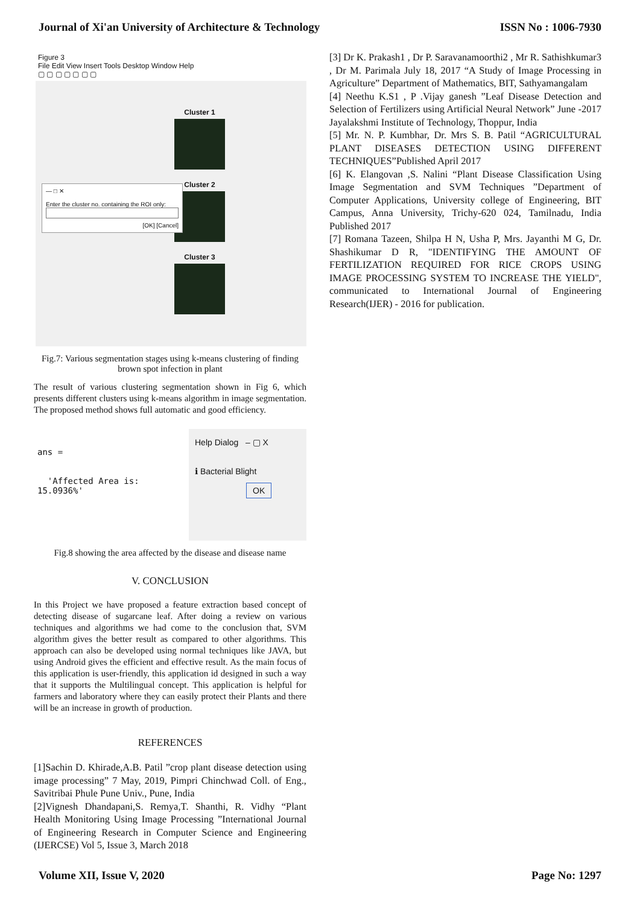Journal of Xi'an University of Architecture & Technology ISSN No : 1006-7930
Figure 3
File Edit View Insert Tools Desktop Window Help
▢ ▢ ▢ ▢ ▢ ▢ ▢
Cluster 1
Cluster 2
Cluster 3
— □ ✕
Enter the cluster no. containing the ROI only:
[OK] [Cancel]
Fig.7: Various segmentation stages using k-means clustering of finding brown spot infection in plant
The result of various clustering segmentation shown in Fig 6, which presents different clusters using k-means algorithm in image segmentation. The proposed method shows full automatic and good efficiency.
ans =
'Affected Area is: 15.0936%'
Help Dialog – ▢ X
ℹ Bacterial Blight
OK
Fig.8 showing the area affected by the disease and disease name
V. CONCLUSION
In this Project we have proposed a feature extraction based concept of detecting disease of sugarcane leaf. After doing a review on various techniques and algorithms we had come to the conclusion that, SVM algorithm gives the better result as compared to other algorithms. This approach can also be developed using normal techniques like JAVA, but using Android gives the efficient and effective result. As the main focus of this application is user-friendly, this application id designed in such a way that it supports the Multilingual concept. This application is helpful for farmers and laboratory where they can easily protect their Plants and there will be an increase in growth of production.
REFERENCES
[1]Sachin D. Khirade,A.B. Patil ”crop plant disease detection using image processing” 7 May, 2019, Pimpri Chinchwad Coll. of Eng., Savitribai Phule Pune Univ., Pune, India
[2]Vignesh Dhandapani,S. Remya,T. Shanthi, R. Vidhy “Plant Health Monitoring Using Image Processing ”International Journal of Engineering Research in Computer Science and Engineering (IJERCSE) Vol 5, Issue 3, March 2018
[3] Dr K. Prakash1 , Dr P. Saravanamoorthi2 , Mr R. Sathishkumar3 , Dr M. Parimala July 18, 2017 “A Study of Image Processing in Agriculture” Department of Mathematics, BIT, Sathyamangalam
[4] Neethu K.S1 , P .Vijay ganesh ”Leaf Disease Detection and Selection of Fertilizers using Artificial Neural Network” June -2017 Jayalakshmi Institute of Technology, Thoppur, India
[5] Mr. N. P. Kumbhar, Dr. Mrs S. B. Patil “AGRICULTURAL PLANT DISEASES DETECTION USING DIFFERENT TECHNIQUES”Published April 2017
[6] K. Elangovan ,S. Nalini “Plant Disease Classification Using Image Segmentation and SVM Techniques ”Department of Computer Applications, University college of Engineering, BIT Campus, Anna University, Trichy-620 024, Tamilnadu, India Published 2017
[7] Romana Tazeen, Shilpa H N, Usha P, Mrs. Jayanthi M G, Dr. Shashikumar D R, "IDENTIFYING THE AMOUNT OF FERTILIZATION REQUIRED FOR RICE CROPS USING IMAGE PROCESSING SYSTEM TO INCREASE THE YIELD", communicated to International Journal of Engineering Research(IJER) - 2016 for publication.
Volume XII, Issue V, 2020 Page No: 1297